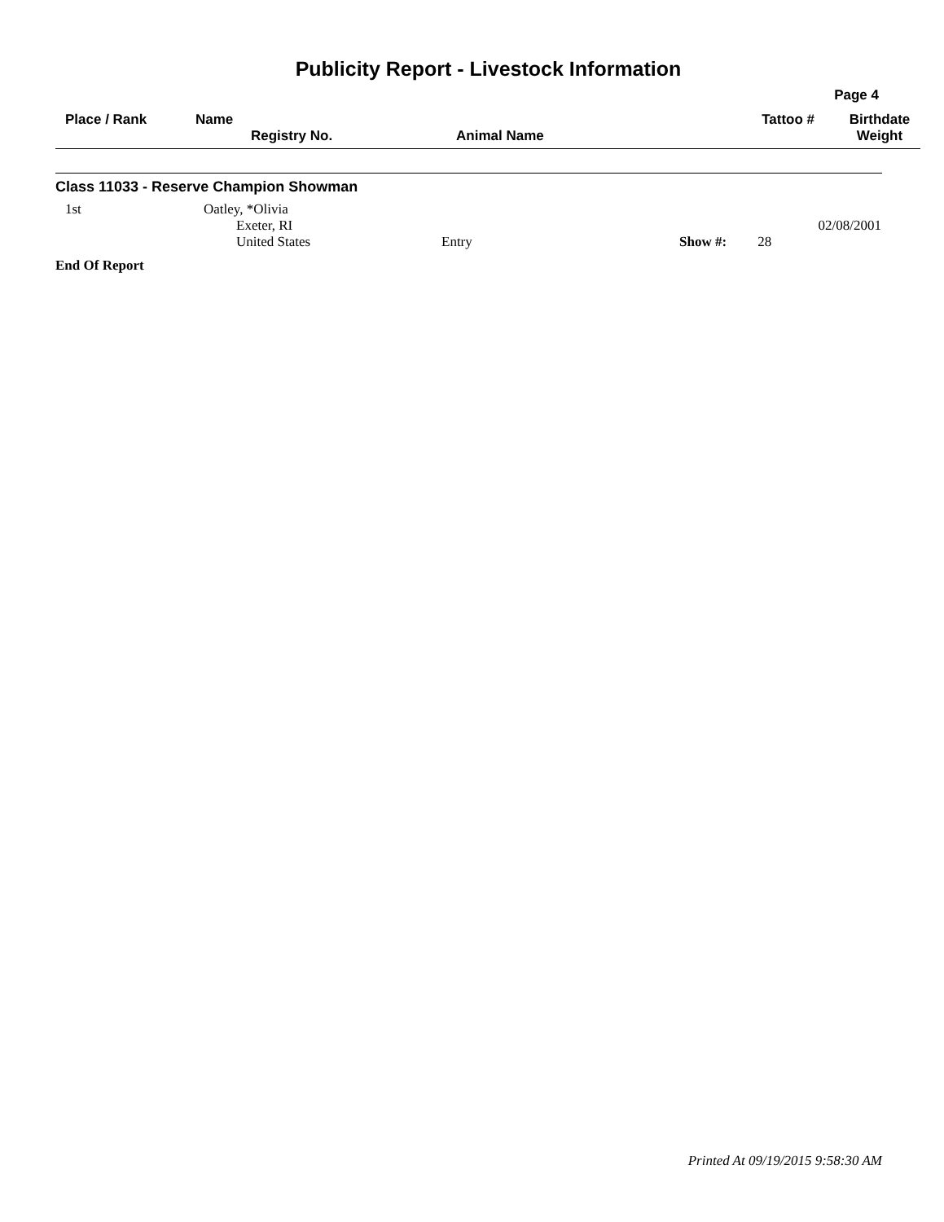Publicity Report - Livestock Information
Page 4
| Place / Rank | Name Registry No. | Animal Name | Tattoo # | Birthdate Weight |
Class 11033 - Reserve Champion Showman
| 1st | Oatley, *Olivia Exeter, RI United States | Entry | Show #: 28 | 02/08/2001 |
End Of Report
Printed At 09/19/2015 9:58:30 AM